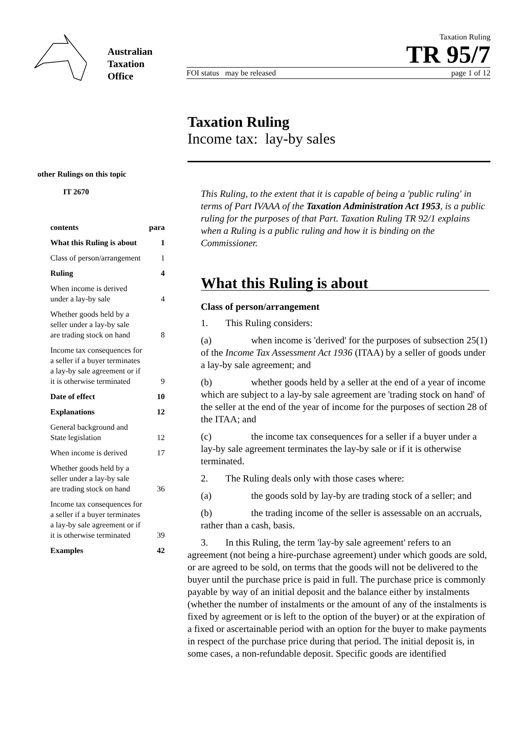Australian
Taxation
Office
Taxation Ruling
TR 95/7
FOI status may be released page 1 of 12
Taxation Ruling
Income tax: lay-by sales
other Rulings on this topic
IT 2670
| contents | para |
| --- | --- |
| What this Ruling is about | 1 |
| Class of person/arrangement | 1 |
| Ruling | 4 |
| When income is derived under a lay-by sale | 4 |
| Whether goods held by a seller under a lay-by sale are trading stock on hand | 8 |
| Income tax consequences for a seller if a buyer terminates a lay-by sale agreement or if it is otherwise terminated | 9 |
| Date of effect | 10 |
| Explanations | 12 |
| General background and State legislation | 12 |
| When income is derived | 17 |
| Whether goods held by a seller under a lay-by sale are trading stock on hand | 36 |
| Income tax consequences for a seller if a buyer terminates a lay-by sale agreement or if it is otherwise terminated | 39 |
| Examples | 42 |
This Ruling, to the extent that it is capable of being a 'public ruling' in terms of Part IVAAA of the Taxation Administration Act 1953, is a public ruling for the purposes of that Part. Taxation Ruling TR 92/1 explains when a Ruling is a public ruling and how it is binding on the Commissioner.
What this Ruling is about
Class of person/arrangement
1. This Ruling considers:
(a) when income is 'derived' for the purposes of subsection 25(1) of the Income Tax Assessment Act 1936 (ITAA) by a seller of goods under a lay-by sale agreement; and
(b) whether goods held by a seller at the end of a year of income which are subject to a lay-by sale agreement are 'trading stock on hand' of the seller at the end of the year of income for the purposes of section 28 of the ITAA; and
(c) the income tax consequences for a seller if a buyer under a lay-by sale agreement terminates the lay-by sale or if it is otherwise terminated.
2. The Ruling deals only with those cases where:
(a) the goods sold by lay-by are trading stock of a seller; and
(b) the trading income of the seller is assessable on an accruals, rather than a cash, basis.
3. In this Ruling, the term 'lay-by sale agreement' refers to an agreement (not being a hire-purchase agreement) under which goods are sold, or are agreed to be sold, on terms that the goods will not be delivered to the buyer until the purchase price is paid in full. The purchase price is commonly payable by way of an initial deposit and the balance either by instalments (whether the number of instalments or the amount of any of the instalments is fixed by agreement or is left to the option of the buyer) or at the expiration of a fixed or ascertainable period with an option for the buyer to make payments in respect of the purchase price during that period. The initial deposit is, in some cases, a non-refundable deposit. Specific goods are identified